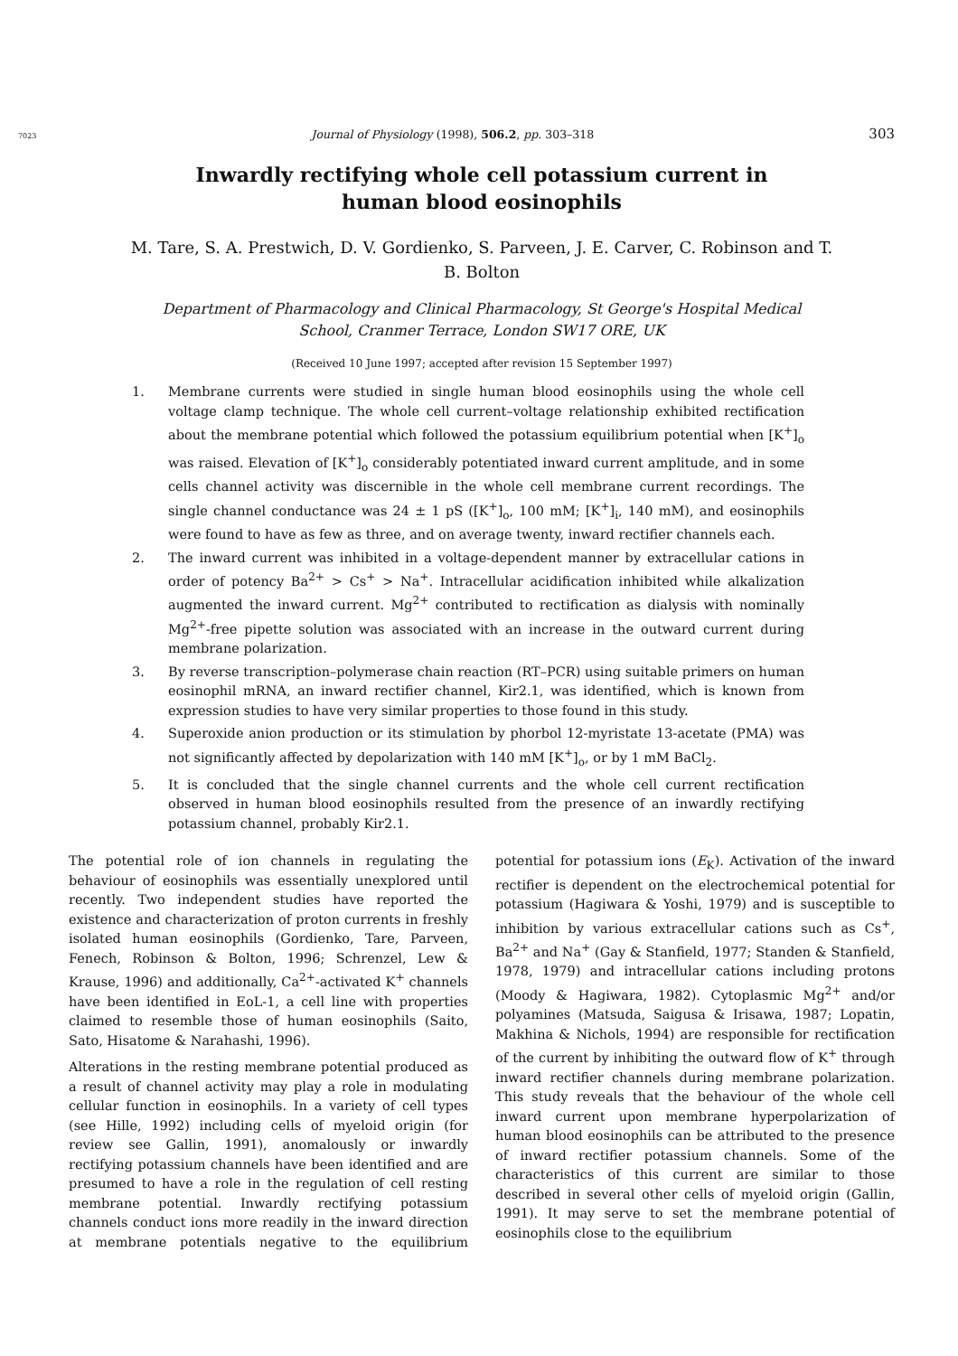7023 Journal of Physiology (1998), 506.2, pp. 303–318 303
Inwardly rectifying whole cell potassium current in human blood eosinophils
M. Tare, S. A. Prestwich, D. V. Gordienko, S. Parveen, J. E. Carver, C. Robinson and T. B. Bolton
Department of Pharmacology and Clinical Pharmacology, St George's Hospital Medical School, Cranmer Terrace, London SW17 ORE, UK
(Received 10 June 1997; accepted after revision 15 September 1997)
1. Membrane currents were studied in single human blood eosinophils using the whole cell voltage clamp technique. The whole cell current–voltage relationship exhibited rectification about the membrane potential which followed the potassium equilibrium potential when [K<sup>+</sup>]<sub>o</sub> was raised. Elevation of [K<sup>+</sup>]<sub>o</sub> considerably potentiated inward current amplitude, and in some cells channel activity was discernible in the whole cell membrane current recordings. The single channel conductance was 24 ± 1 pS ([K<sup>+</sup>]<sub>o</sub>, 100 mM; [K<sup>+</sup>]<sub>i</sub>, 140 mM), and eosinophils were found to have as few as three, and on average twenty, inward rectifier channels each.
2. The inward current was inhibited in a voltage-dependent manner by extracellular cations in order of potency Ba<sup>2+</sup> > Cs<sup>+</sup> > Na<sup>+</sup>. Intracellular acidification inhibited while alkalization augmented the inward current. Mg<sup>2+</sup> contributed to rectification as dialysis with nominally Mg<sup>2+</sup>-free pipette solution was associated with an increase in the outward current during membrane polarization.
3. By reverse transcription–polymerase chain reaction (RT–PCR) using suitable primers on human eosinophil mRNA, an inward rectifier channel, Kir2.1, was identified, which is known from expression studies to have very similar properties to those found in this study.
4. Superoxide anion production or its stimulation by phorbol 12-myristate 13-acetate (PMA) was not significantly affected by depolarization with 140 mM [K<sup>+</sup>]<sub>o</sub>, or by 1 mM BaCl<sub>2</sub>.
5. It is concluded that the single channel currents and the whole cell current rectification observed in human blood eosinophils resulted from the presence of an inwardly rectifying potassium channel, probably Kir2.1.
The potential role of ion channels in regulating the behaviour of eosinophils was essentially unexplored until recently. Two independent studies have reported the existence and characterization of proton currents in freshly isolated human eosinophils (Gordienko, Tare, Parveen, Fenech, Robinson & Bolton, 1996; Schrenzel, Lew & Krause, 1996) and additionally, Ca<sup>2+</sup>-activated K<sup>+</sup> channels have been identified in EoL-1, a cell line with properties claimed to resemble those of human eosinophils (Saito, Sato, Hisatome & Narahashi, 1996).
Alterations in the resting membrane potential produced as a result of channel activity may play a role in modulating cellular function in eosinophils. In a variety of cell types (see Hille, 1992) including cells of myeloid origin (for review see Gallin, 1991), anomalously or inwardly rectifying potassium channels have been identified and are presumed to have a role in the regulation of cell resting membrane potential. Inwardly rectifying potassium channels conduct ions more readily in the inward direction at membrane potentials negative to the equilibrium potential for potassium ions (E<sub>K</sub>). Activation of the inward rectifier is dependent on the electrochemical potential for potassium (Hagiwara & Yoshi, 1979) and is susceptible to inhibition by various extracellular cations such as Cs<sup>+</sup>, Ba<sup>2+</sup> and Na<sup>+</sup> (Gay & Stanfield, 1977; Standen & Stanfield, 1978, 1979) and intracellular cations including protons (Moody & Hagiwara, 1982). Cytoplasmic Mg<sup>2+</sup> and/or polyamines (Matsuda, Saigusa & Irisawa, 1987; Lopatin, Makhina & Nichols, 1994) are responsible for rectification of the current by inhibiting the outward flow of K<sup>+</sup> through inward rectifier channels during membrane polarization. This study reveals that the behaviour of the whole cell inward current upon membrane hyperpolarization of human blood eosinophils can be attributed to the presence of inward rectifier potassium channels. Some of the characteristics of this current are similar to those described in several other cells of myeloid origin (Gallin, 1991). It may serve to set the membrane potential of eosinophils close to the equilibrium